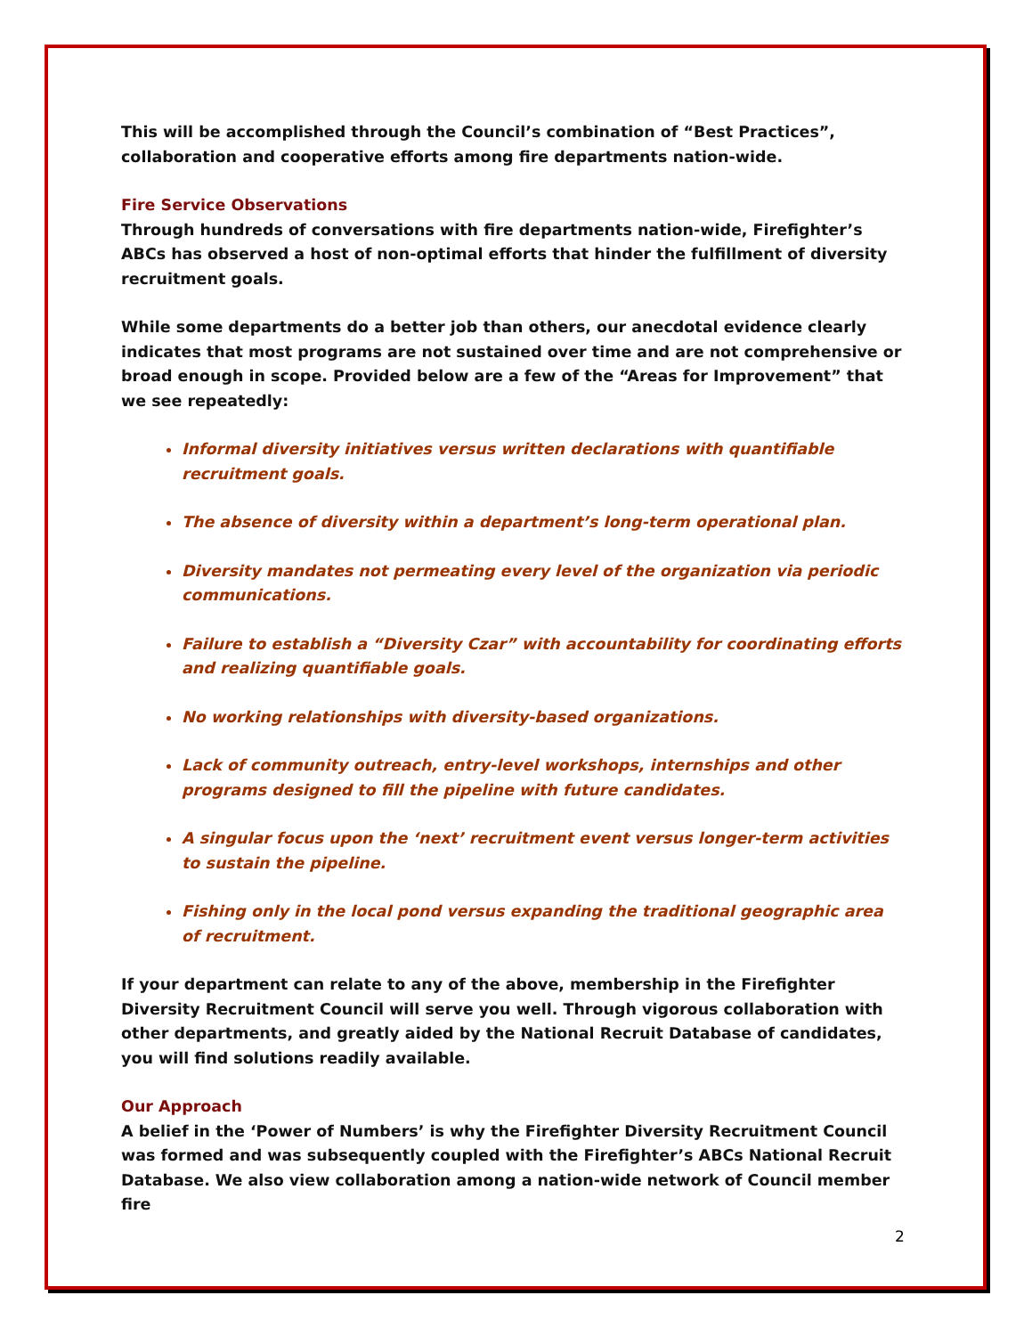This will be accomplished through the Council’s combination of “Best Practices”, collaboration and cooperative efforts among fire departments nation-wide.
Fire Service Observations
Through hundreds of conversations with fire departments nation-wide, Firefighter’s ABCs has observed a host of non-optimal efforts that hinder the fulfillment of diversity recruitment goals.
While some departments do a better job than others, our anecdotal evidence clearly indicates that most programs are not sustained over time and are not comprehensive or broad enough in scope. Provided below are a few of the “Areas for Improvement” that we see repeatedly:
Informal diversity initiatives versus written declarations with quantifiable recruitment goals.
The absence of diversity within a department’s long-term operational plan.
Diversity mandates not permeating every level of the organization via periodic communications.
Failure to establish a “Diversity Czar” with accountability for coordinating efforts and realizing quantifiable goals.
No working relationships with diversity-based organizations.
Lack of community outreach, entry-level workshops, internships and other programs designed to fill the pipeline with future candidates.
A singular focus upon the ‘next’ recruitment event versus longer-term activities to sustain the pipeline.
Fishing only in the local pond versus expanding the traditional geographic area of recruitment.
If your department can relate to any of the above, membership in the Firefighter Diversity Recruitment Council will serve you well. Through vigorous collaboration with other departments, and greatly aided by the National Recruit Database of candidates, you will find solutions readily available.
Our Approach
A belief in the ‘Power of Numbers’ is why the Firefighter Diversity Recruitment Council was formed and was subsequently coupled with the Firefighter’s ABCs National Recruit Database. We also view collaboration among a nation-wide network of Council member fire
2